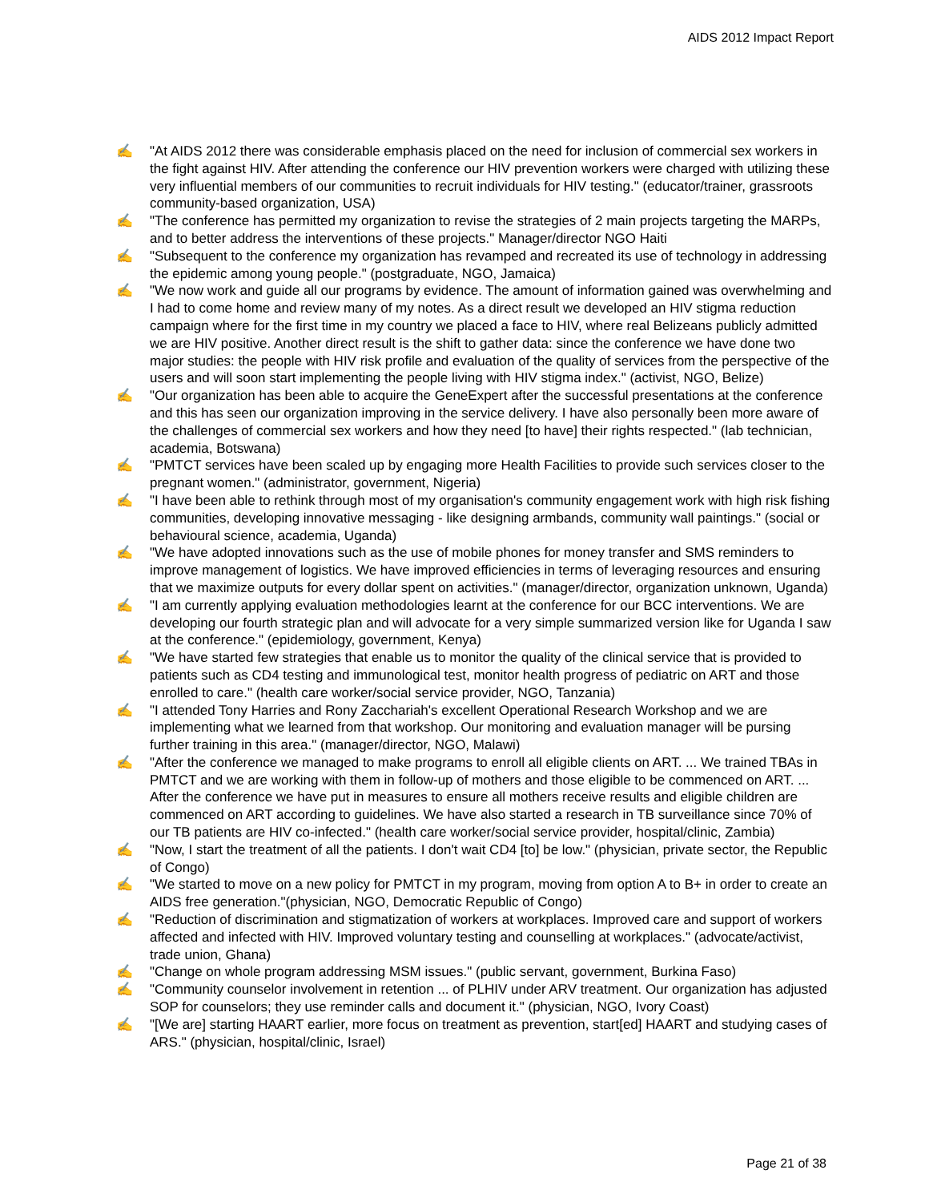AIDS 2012 Impact Report
✍ "At AIDS 2012 there was considerable emphasis placed on the need for inclusion of commercial sex workers in the fight against HIV. After attending the conference our HIV prevention workers were charged with utilizing these very influential members of our communities to recruit individuals for HIV testing." (educator/trainer, grassroots community-based organization, USA)
✍ "The conference has permitted my organization to revise the strategies of 2 main projects targeting the MARPs, and to better address the interventions of these projects." Manager/director NGO Haiti
✍ "Subsequent to the conference my organization has revamped and recreated its use of technology in addressing the epidemic among young people." (postgraduate, NGO, Jamaica)
✍ "We now work and guide all our programs by evidence. The amount of information gained was overwhelming and I had to come home and review many of my notes. As a direct result we developed an HIV stigma reduction campaign where for the first time in my country we placed a face to HIV, where real Belizeans publicly admitted we are HIV positive. Another direct result is the shift to gather data: since the conference we have done two major studies: the people with HIV risk profile and evaluation of the quality of services from the perspective of the users and will soon start implementing the people living with HIV stigma index." (activist, NGO, Belize)
✍ "Our organization has been able to acquire the GeneExpert after the successful presentations at the conference and this has seen our organization improving in the service delivery. I have also personally been more aware of the challenges of commercial sex workers and how they need [to have] their rights respected." (lab technician, academia, Botswana)
✍ "PMTCT services have been scaled up by engaging more Health Facilities to provide such services closer to the pregnant women." (administrator, government, Nigeria)
✍ "I have been able to rethink through most of my organisation's community engagement work with high risk fishing communities, developing innovative messaging - like designing armbands, community wall paintings." (social or behavioural science, academia, Uganda)
✍ "We have adopted innovations such as the use of mobile phones for money transfer and SMS reminders to improve management of logistics. We have improved efficiencies in terms of leveraging resources and ensuring that we maximize outputs for every dollar spent on activities." (manager/director, organization unknown, Uganda)
✍ "I am currently applying evaluation methodologies learnt at the conference for our BCC interventions. We are developing our fourth strategic plan and will advocate for a very simple summarized version like for Uganda I saw at the conference." (epidemiology, government, Kenya)
✍ "We have started few strategies that enable us to monitor the quality of the clinical service that is provided to patients such as CD4 testing and immunological test, monitor health progress of pediatric on ART and those enrolled to care." (health care worker/social service provider, NGO, Tanzania)
✍ "I attended Tony Harries and Rony Zacchariah's excellent Operational Research Workshop and we are implementing what we learned from that workshop. Our monitoring and evaluation manager will be pursing further training in this area." (manager/director, NGO, Malawi)
✍ "After the conference we managed to make programs to enroll all eligible clients on ART. ... We trained TBAs in PMTCT and we are working with them in follow-up of mothers and those eligible to be commenced on ART. ... After the conference we have put in measures to ensure all mothers receive results and eligible children are commenced on ART according to guidelines. We have also started a research in TB surveillance since 70% of our TB patients are HIV co-infected." (health care worker/social service provider, hospital/clinic, Zambia)
✍ "Now, I start the treatment of all the patients. I don't wait CD4 [to] be low." (physician, private sector, the Republic of Congo)
✍ "We started to move on a new policy for PMTCT in my program, moving from option A to B+ in order to create an AIDS free generation."(physician, NGO, Democratic Republic of Congo)
✍ "Reduction of discrimination and stigmatization of workers at workplaces. Improved care and support of workers affected and infected with HIV. Improved voluntary testing and counselling at workplaces." (advocate/activist, trade union, Ghana)
✍ "Change on whole program addressing MSM issues." (public servant, government, Burkina Faso)
✍ "Community counselor involvement in retention ... of PLHIV under ARV treatment. Our organization has adjusted SOP for counselors; they use reminder calls and document it." (physician, NGO, Ivory Coast)
✍ "[We are] starting HAART earlier, more focus on treatment as prevention, start[ed] HAART and studying cases of ARS." (physician, hospital/clinic, Israel)
Page 21 of 38